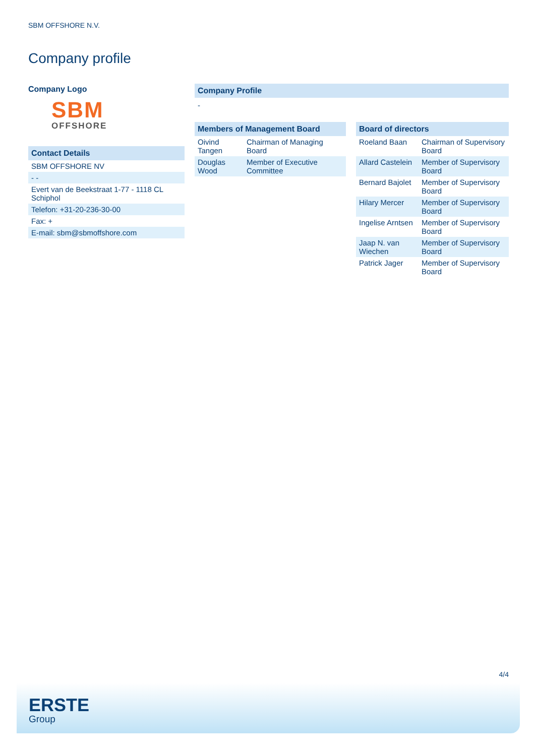SBM OFFSHORE N.V.
Company profile
Company Logo
SBM
OFFSHORE
Contact Details
| SBM OFFSHORE NV |
| - - |
| Evert van de Beekstraat 1-77 - 1118 CL Schiphol |
| Telefon: +31-20-236-30-00 |
| Fax: + |
| E-mail: sbm@sbmoffshore.com |
Company Profile
-
Members of Management Board
| Oivind Tangen | Chairman of Managing Board |
| Douglas Wood | Member of Executive Committee |
Board of directors
| Roeland Baan | Chairman of Supervisory Board |
| Allard Castelein | Member of Supervisory Board |
| Bernard Bajolet | Member of Supervisory Board |
| Hilary Mercer | Member of Supervisory Board |
| Ingelise Arntsen | Member of Supervisory Board |
| Jaap N. van Wiechen | Member of Supervisory Board |
| Patrick Jager | Member of Supervisory Board |
4/4
ERSTE
Group